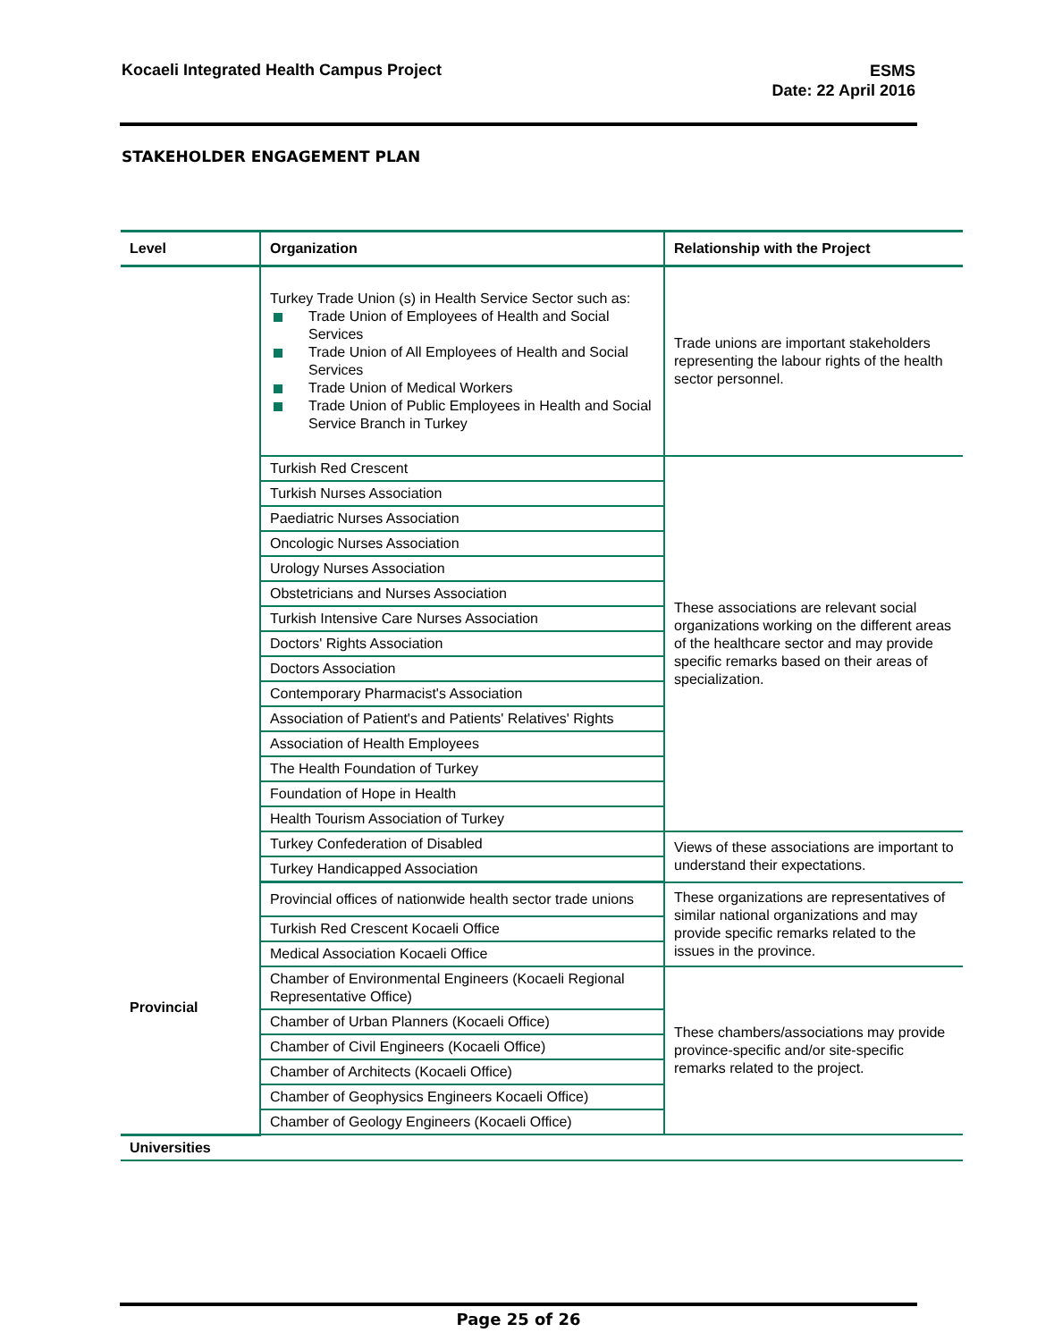Kocaeli Integrated Health Campus Project
ESMS
Date: 22 April 2016
STAKEHOLDER ENGAGEMENT PLAN
| Level | Organization | Relationship with the Project |
| --- | --- | --- |
| | Turkey Trade Union (s) in Health Service Sector such as: Trade Union of Employees of Health and Social Services Trade Union of All Employees of Health and Social Services Trade Union of Medical Workers Trade Union of Public Employees in Health and Social Service Branch in Turkey | Trade unions are important stakeholders representing the labour rights of the health sector personnel. |
| | Turkish Red Crescent | These associations are relevant social organizations working on the different areas of the healthcare sector and may provide specific remarks based on their areas of specialization. |
| | Turkish Nurses Association | |
| | Paediatric Nurses Association | |
| | Oncologic Nurses Association | |
| | Urology Nurses Association | |
| | Obstetricians and Nurses Association | |
| | Turkish Intensive Care Nurses Association | |
| | Doctors' Rights Association | |
| | Doctors Association | |
| | Contemporary Pharmacist's Association | |
| | Association of Patient's and Patients' Relatives' Rights | |
| | Association of Health Employees | |
| | The Health Foundation of Turkey | |
| | Foundation of Hope in Health | |
| | Health Tourism Association of Turkey | |
| | Turkey Confederation of Disabled | Views of these associations are important to understand their expectations. |
| | Turkey Handicapped Association | |
| Provincial | Provincial offices of nationwide health sector trade unions | These organizations are representatives of similar national organizations and may provide specific remarks related to the issues in the province. |
| | Turkish Red Crescent Kocaeli Office | |
| | Medical Association Kocaeli Office | |
| | Chamber of Environmental Engineers (Kocaeli Regional Representative Office) | These chambers/associations may provide province-specific and/or site-specific remarks related to the project. |
| | Chamber of Urban Planners (Kocaeli Office) | |
| | Chamber of Civil Engineers (Kocaeli Office) | |
| | Chamber of Architects (Kocaeli Office) | |
| | Chamber of Geophysics Engineers Kocaeli Office) | |
| | Chamber of Geology Engineers (Kocaeli Office) | |
| Universities | | |
Page 25 of 26